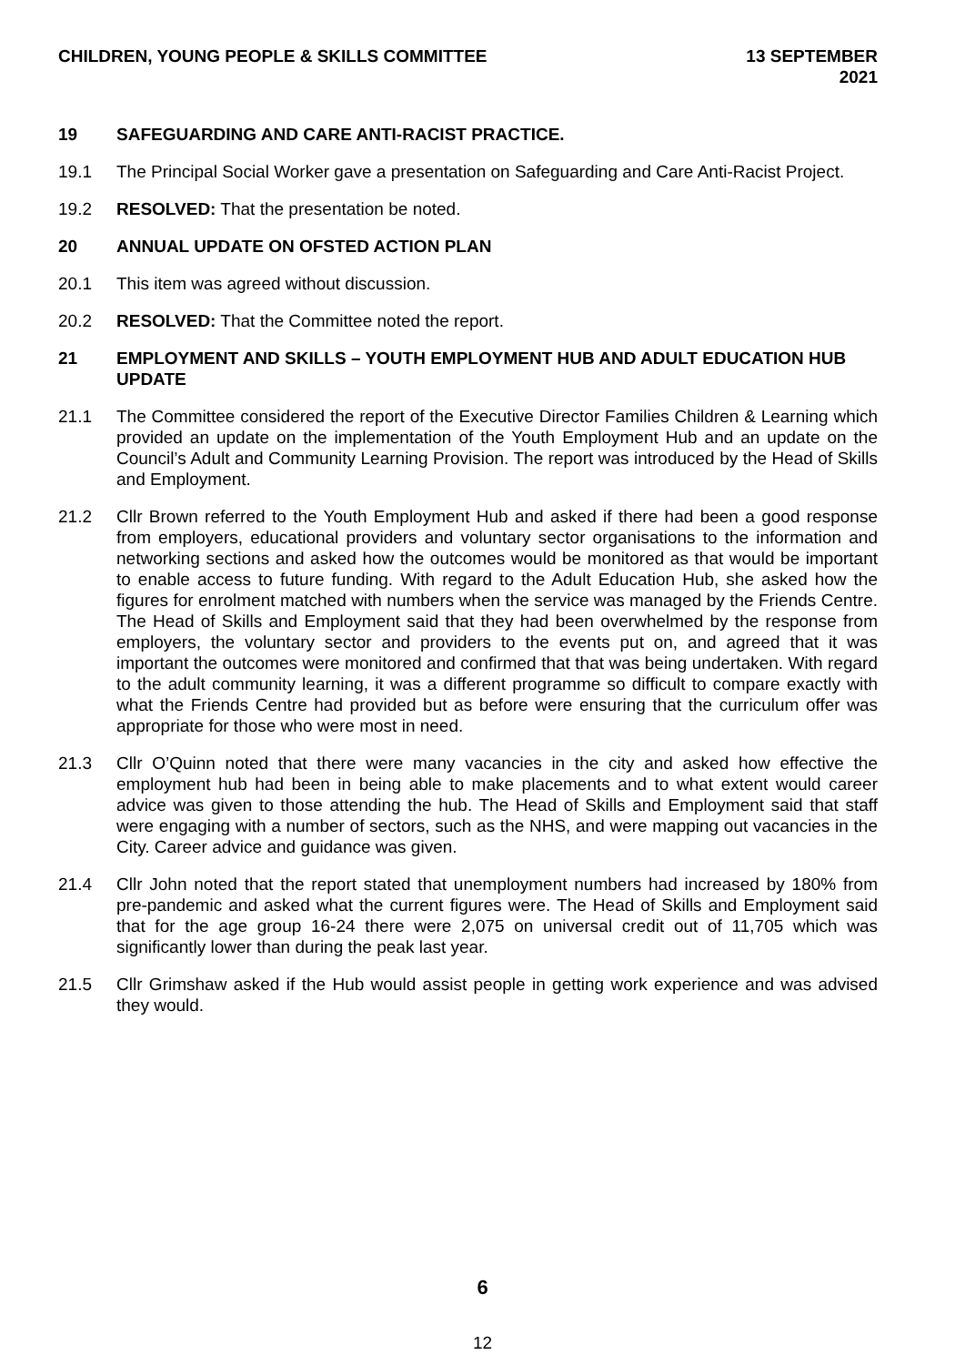CHILDREN, YOUNG PEOPLE & SKILLS COMMITTEE
13 SEPTEMBER
2021
19 SAFEGUARDING AND CARE ANTI-RACIST PRACTICE.
19.1 The Principal Social Worker gave a presentation on Safeguarding and Care Anti-Racist Project.
19.2 RESOLVED: That the presentation be noted.
20 ANNUAL UPDATE ON OFSTED ACTION PLAN
20.1 This item was agreed without discussion.
20.2 RESOLVED: That the Committee noted the report.
21 EMPLOYMENT AND SKILLS – YOUTH EMPLOYMENT HUB AND ADULT EDUCATION HUB UPDATE
21.1 The Committee considered the report of the Executive Director Families Children & Learning which provided an update on the implementation of the Youth Employment Hub and an update on the Council’s Adult and Community Learning Provision. The report was introduced by the Head of Skills and Employment.
21.2 Cllr Brown referred to the Youth Employment Hub and asked if there had been a good response from employers, educational providers and voluntary sector organisations to the information and networking sections and asked how the outcomes would be monitored as that would be important to enable access to future funding. With regard to the Adult Education Hub, she asked how the figures for enrolment matched with numbers when the service was managed by the Friends Centre. The Head of Skills and Employment said that they had been overwhelmed by the response from employers, the voluntary sector and providers to the events put on, and agreed that it was important the outcomes were monitored and confirmed that that was being undertaken. With regard to the adult community learning, it was a different programme so difficult to compare exactly with what the Friends Centre had provided but as before were ensuring that the curriculum offer was appropriate for those who were most in need.
21.3 Cllr O’Quinn noted that there were many vacancies in the city and asked how effective the employment hub had been in being able to make placements and to what extent would career advice was given to those attending the hub. The Head of Skills and Employment said that staff were engaging with a number of sectors, such as the NHS, and were mapping out vacancies in the City. Career advice and guidance was given.
21.4 Cllr John noted that the report stated that unemployment numbers had increased by 180% from pre-pandemic and asked what the current figures were. The Head of Skills and Employment said that for the age group 16-24 there were 2,075 on universal credit out of 11,705 which was significantly lower than during the peak last year.
21.5 Cllr Grimshaw asked if the Hub would assist people in getting work experience and was advised they would.
6
12